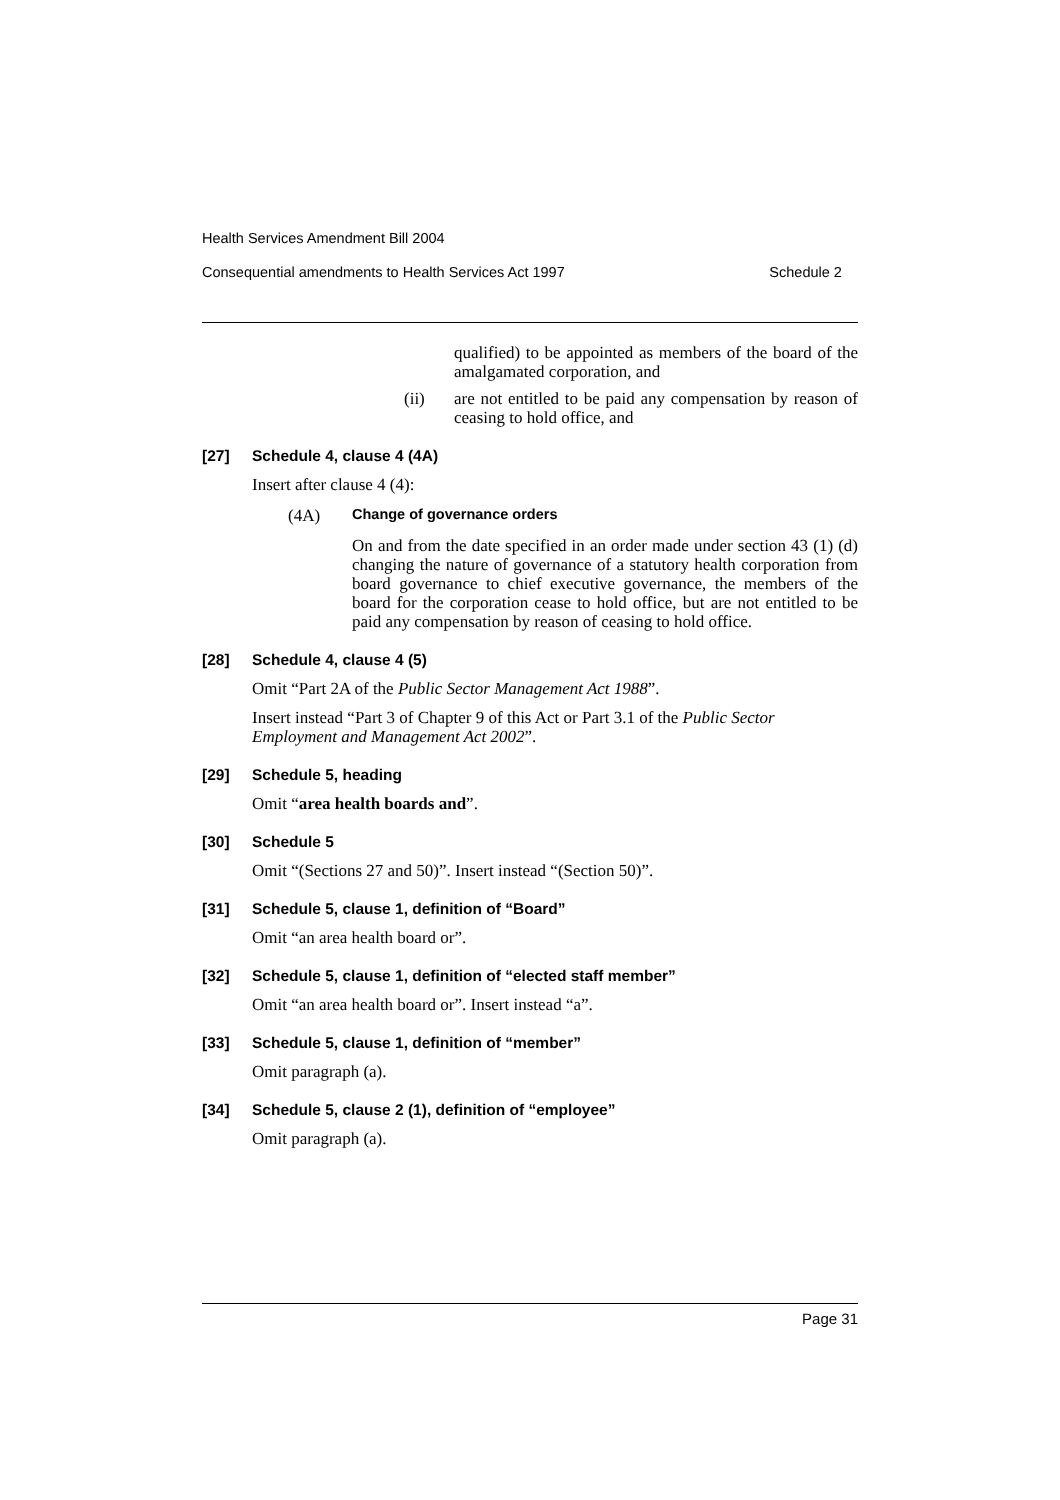Health Services Amendment Bill 2004
Consequential amendments to Health Services Act 1997 Schedule 2
qualified) to be appointed as members of the board of the amalgamated corporation, and
(ii)
are not entitled to be paid any compensation by reason of ceasing to hold office, and
[27] Schedule 4, clause 4 (4A)
Insert after clause 4 (4):
(4A) Change of governance orders
On and from the date specified in an order made under section 43 (1) (d) changing the nature of governance of a statutory health corporation from board governance to chief executive governance, the members of the board for the corporation cease to hold office, but are not entitled to be paid any compensation by reason of ceasing to hold office.
[28] Schedule 4, clause 4 (5)
Omit “Part 2A of the Public Sector Management Act 1988”.
Insert instead “Part 3 of Chapter 9 of this Act or Part 3.1 of the Public Sector Employment and Management Act 2002”.
[29] Schedule 5, heading
Omit “area health boards and”.
[30] Schedule 5
Omit “(Sections 27 and 50)”. Insert instead “(Section 50)”.
[31] Schedule 5, clause 1, definition of “Board”
Omit “an area health board or”.
[32] Schedule 5, clause 1, definition of “elected staff member”
Omit “an area health board or”. Insert instead “a”.
[33] Schedule 5, clause 1, definition of “member”
Omit paragraph (a).
[34] Schedule 5, clause 2 (1), definition of “employee”
Omit paragraph (a).
Page 31